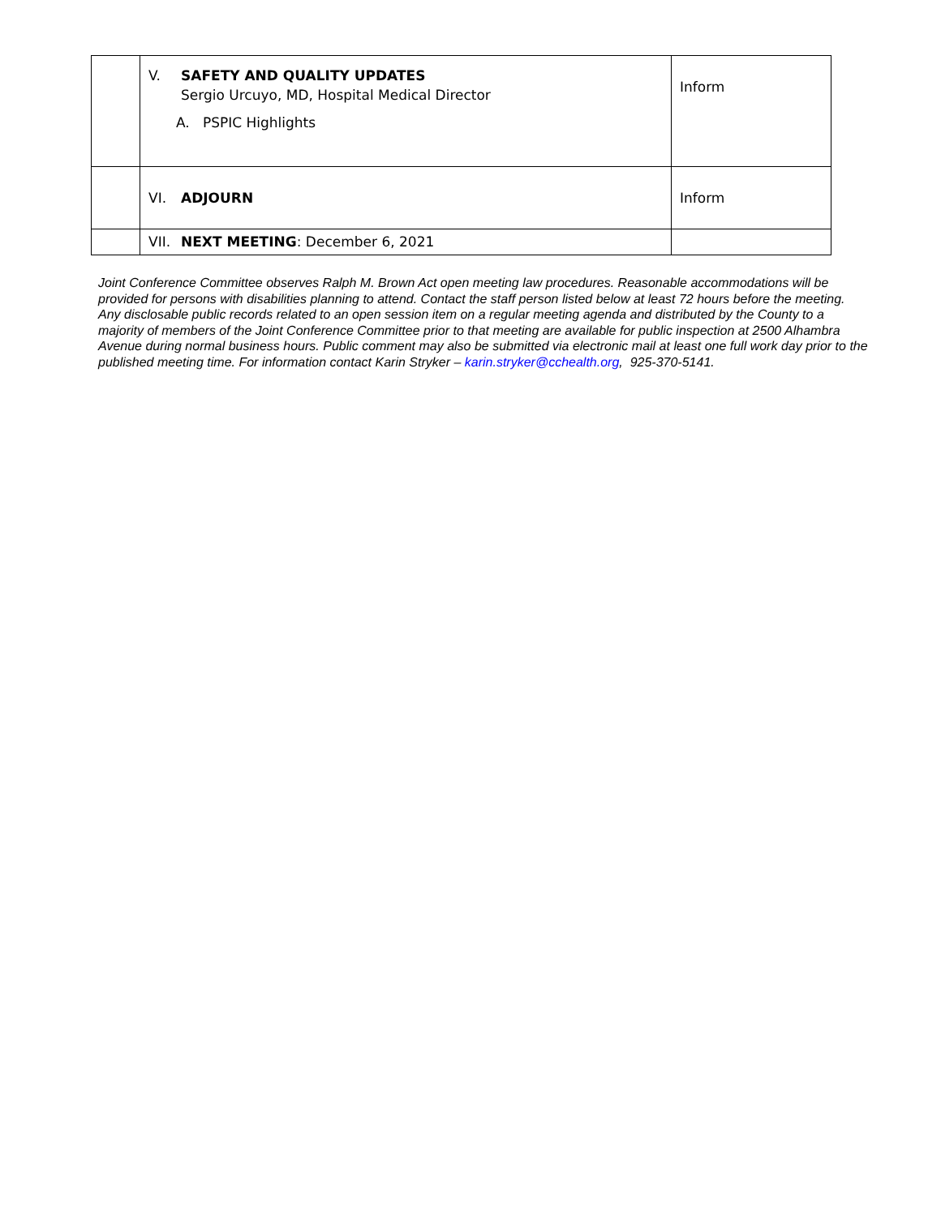| | V. SAFETY AND QUALITY UPDATES Sergio Urcuyo, MD, Hospital Medical Director A. PSPIC Highlights | Inform |
| | VI. ADJOURN | Inform |
| | VII. NEXT MEETING : December 6, 2021 | |
Joint Conference Committee observes Ralph M. Brown Act open meeting law procedures. Reasonable accommodations will be provided for persons with disabilities planning to attend. Contact the staff person listed below at least 72 hours before the meeting. Any disclosable public records related to an open session item on a regular meeting agenda and distributed by the County to a majority of members of the Joint Conference Committee prior to that meeting are available for public inspection at 2500 Alhambra Avenue during normal business hours. Public comment may also be submitted via electronic mail at least one full work day prior to the published meeting time. For information contact Karin Stryker – karin.stryker@cchealth.org, 925-370-5141.